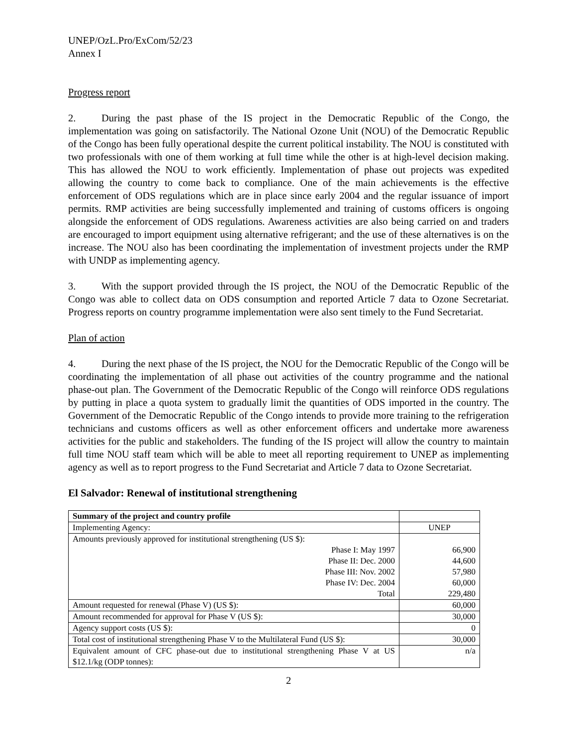UNEP/OzL.Pro/ExCom/52/23
Annex I
Progress report
2. During the past phase of the IS project in the Democratic Republic of the Congo, the implementation was going on satisfactorily. The National Ozone Unit (NOU) of the Democratic Republic of the Congo has been fully operational despite the current political instability. The NOU is constituted with two professionals with one of them working at full time while the other is at high-level decision making. This has allowed the NOU to work efficiently. Implementation of phase out projects was expedited allowing the country to come back to compliance. One of the main achievements is the effective enforcement of ODS regulations which are in place since early 2004 and the regular issuance of import permits. RMP activities are being successfully implemented and training of customs officers is ongoing alongside the enforcement of ODS regulations. Awareness activities are also being carried on and traders are encouraged to import equipment using alternative refrigerant; and the use of these alternatives is on the increase. The NOU also has been coordinating the implementation of investment projects under the RMP with UNDP as implementing agency.
3. With the support provided through the IS project, the NOU of the Democratic Republic of the Congo was able to collect data on ODS consumption and reported Article 7 data to Ozone Secretariat. Progress reports on country programme implementation were also sent timely to the Fund Secretariat.
Plan of action
4. During the next phase of the IS project, the NOU for the Democratic Republic of the Congo will be coordinating the implementation of all phase out activities of the country programme and the national phase-out plan. The Government of the Democratic Republic of the Congo will reinforce ODS regulations by putting in place a quota system to gradually limit the quantities of ODS imported in the country. The Government of the Democratic Republic of the Congo intends to provide more training to the refrigeration technicians and customs officers as well as other enforcement officers and undertake more awareness activities for the public and stakeholders. The funding of the IS project will allow the country to maintain full time NOU staff team which will be able to meet all reporting requirement to UNEP as implementing agency as well as to report progress to the Fund Secretariat and Article 7 data to Ozone Secretariat.
El Salvador: Renewal of institutional strengthening
| Summary of the project and country profile | |
| Implementing Agency: | UNEP |
| Amounts previously approved for institutional strengthening (US $): | |
| Phase I: May 1997 | 66,900 |
| Phase II: Dec. 2000 | 44,600 |
| Phase III: Nov. 2002 | 57,980 |
| Phase IV: Dec. 2004 | 60,000 |
| Total | 229,480 |
| Amount requested for renewal (Phase V) (US $): | 60,000 |
| Amount recommended for approval for Phase V (US $): | 30,000 |
| Agency support costs (US $): | 0 |
| Total cost of institutional strengthening Phase V to the Multilateral Fund (US $): | 30,000 |
| Equivalent amount of CFC phase-out due to institutional strengthening Phase V at US $12.1/kg (ODP tonnes): | n/a |
2